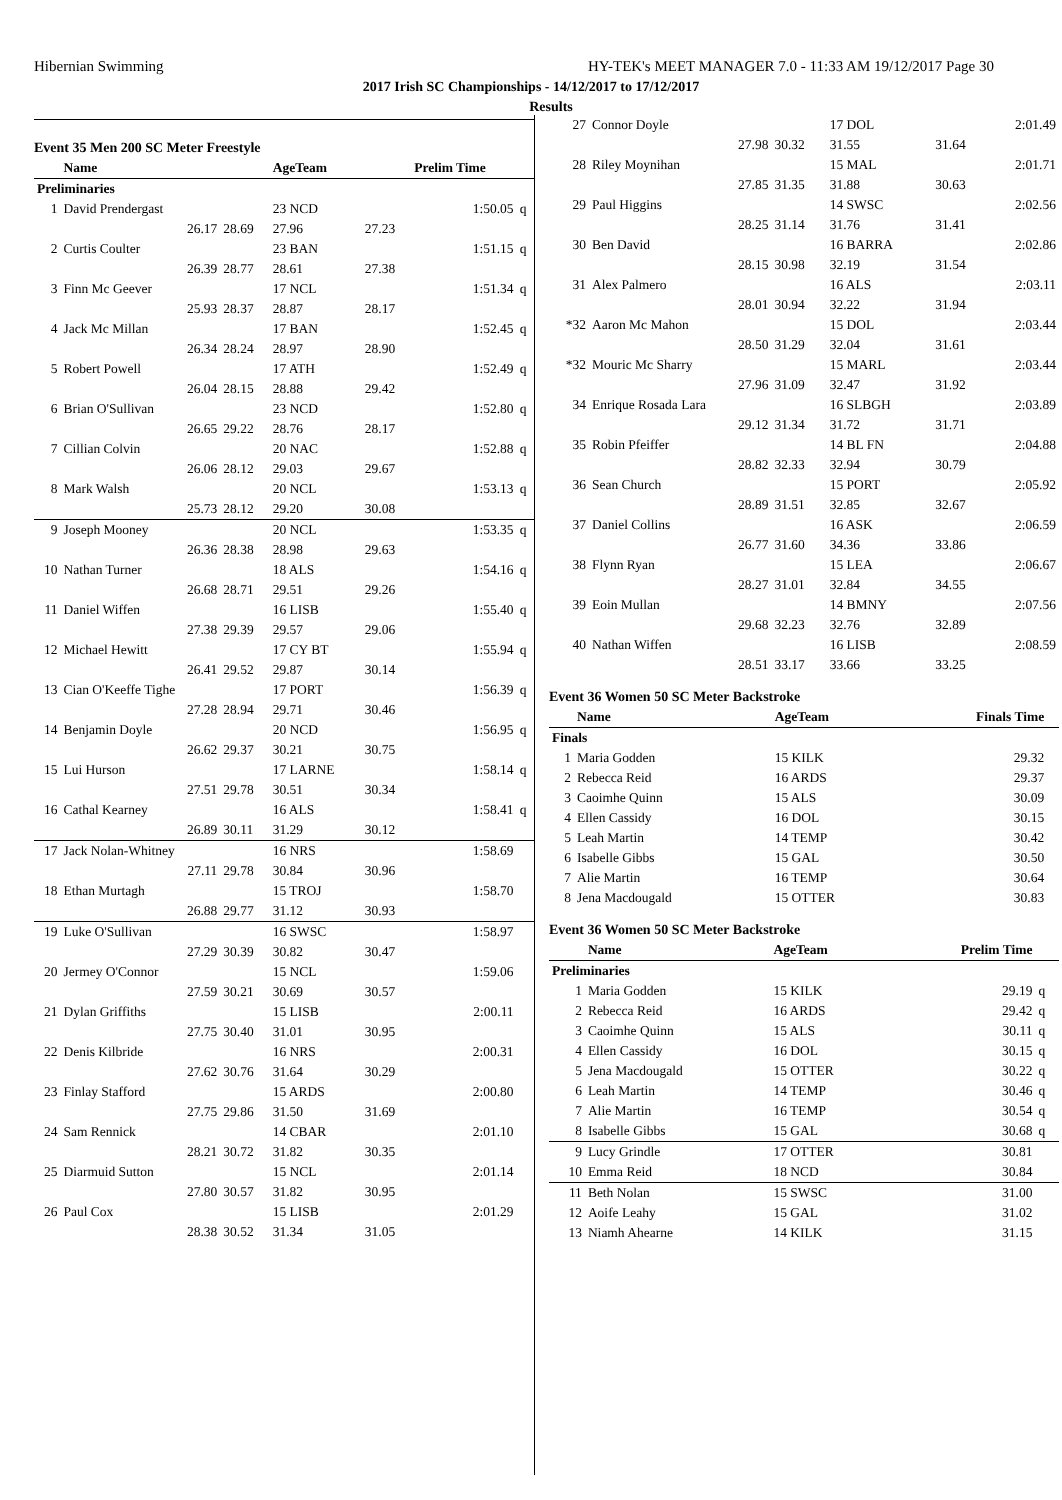Hibernian Swimming HY-TEK's MEET MANAGER 7.0 - 11:33 AM 19/12/2017 Page 30
2017 Irish SC Championships - 14/12/2017 to 17/12/2017
Results
Event 35 Men 200 SC Meter Freestyle
| | Name | | AgeTeam | | Prelim Time | |
| --- | --- | --- | --- | --- | --- | --- |
| Preliminaries | | | | | | |
| 1 | David Prendergast | | 23 NCD | | 1:50.05 | q |
| | 26.17 | 28.69 | 27.96 | 27.23 | | |
| 2 | Curtis Coulter | | 23 BAN | | 1:51.15 | q |
| | 26.39 | 28.77 | 28.61 | 27.38 | | |
| 3 | Finn Mc Geever | | 17 NCL | | 1:51.34 | q |
| | 25.93 | 28.37 | 28.87 | 28.17 | | |
| 4 | Jack Mc Millan | | 17 BAN | | 1:52.45 | q |
| | 26.34 | 28.24 | 28.97 | 28.90 | | |
| 5 | Robert Powell | | 17 ATH | | 1:52.49 | q |
| | 26.04 | 28.15 | 28.88 | 29.42 | | |
| 6 | Brian O'Sullivan | | 23 NCD | | 1:52.80 | q |
| | 26.65 | 29.22 | 28.76 | 28.17 | | |
| 7 | Cillian Colvin | | 20 NAC | | 1:52.88 | q |
| | 26.06 | 28.12 | 29.03 | 29.67 | | |
| 8 | Mark Walsh | | 20 NCL | | 1:53.13 | q |
| | 25.73 | 28.12 | 29.20 | 30.08 | | |
| 9 | Joseph Mooney | | 20 NCL | | 1:53.35 | q |
| | 26.36 | 28.38 | 28.98 | 29.63 | | |
| 10 | Nathan Turner | | 18 ALS | | 1:54.16 | q |
| | 26.68 | 28.71 | 29.51 | 29.26 | | |
| 11 | Daniel Wiffen | | 16 LISB | | 1:55.40 | q |
| | 27.38 | 29.39 | 29.57 | 29.06 | | |
| 12 | Michael Hewitt | | 17 CY BT | | 1:55.94 | q |
| | 26.41 | 29.52 | 29.87 | 30.14 | | |
| 13 | Cian O'Keeffe Tighe | | 17 PORT | | 1:56.39 | q |
| | 27.28 | 28.94 | 29.71 | 30.46 | | |
| 14 | Benjamin Doyle | | 20 NCD | | 1:56.95 | q |
| | 26.62 | 29.37 | 30.21 | 30.75 | | |
| 15 | Lui Hurson | | 17 LARNE | | 1:58.14 | q |
| | 27.51 | 29.78 | 30.51 | 30.34 | | |
| 16 | Cathal Kearney | | 16 ALS | | 1:58.41 | q |
| | 26.89 | 30.11 | 31.29 | 30.12 | | |
| 17 | Jack Nolan-Whitney | | 16 NRS | | 1:58.69 | |
| | 27.11 | 29.78 | 30.84 | 30.96 | | |
| 18 | Ethan Murtagh | | 15 TROJ | | 1:58.70 | |
| | 26.88 | 29.77 | 31.12 | 30.93 | | |
| 19 | Luke O'Sullivan | | 16 SWSC | | 1:58.97 | |
| | 27.29 | 30.39 | 30.82 | 30.47 | | |
| 20 | Jermey O'Connor | | 15 NCL | | 1:59.06 | |
| | 27.59 | 30.21 | 30.69 | 30.57 | | |
| 21 | Dylan Griffiths | | 15 LISB | | 2:00.11 | |
| | 27.75 | 30.40 | 31.01 | 30.95 | | |
| 22 | Denis Kilbride | | 16 NRS | | 2:00.31 | |
| | 27.62 | 30.76 | 31.64 | 30.29 | | |
| 23 | Finlay Stafford | | 15 ARDS | | 2:00.80 | |
| | 27.75 | 29.86 | 31.50 | 31.69 | | |
| 24 | Sam Rennick | | 14 CBAR | | 2:01.10 | |
| | 28.21 | 30.72 | 31.82 | 30.35 | | |
| 25 | Diarmuid Sutton | | 15 NCL | | 2:01.14 | |
| | 27.80 | 30.57 | 31.82 | 30.95 | | |
| 26 | Paul Cox | | 15 LISB | | 2:01.29 | |
| | 28.38 | 30.52 | 31.34 | 31.05 | | |
| 27 | Connor Doyle | | 17 DOL | | 2:01.49 |
| | 27.98 | 30.32 | 31.55 | 31.64 | |
| 28 | Riley Moynihan | | 15 MAL | | 2:01.71 |
| | 27.85 | 31.35 | 31.88 | 30.63 | |
| 29 | Paul Higgins | | 14 SWSC | | 2:02.56 |
| | 28.25 | 31.14 | 31.76 | 31.41 | |
| 30 | Ben David | | 16 BARRA | | 2:02.86 |
| | 28.15 | 30.98 | 32.19 | 31.54 | |
| 31 | Alex Palmero | | 16 ALS | | 2:03.11 |
| | 28.01 | 30.94 | 32.22 | 31.94 | |
| *32 | Aaron Mc Mahon | | 15 DOL | | 2:03.44 |
| | 28.50 | 31.29 | 32.04 | 31.61 | |
| *32 | Mouric Mc Sharry | | 15 MARL | | 2:03.44 |
| | 27.96 | 31.09 | 32.47 | 31.92 | |
| 34 | Enrique Rosada Lara | | 16 SLBGH | | 2:03.89 |
| | 29.12 | 31.34 | 31.72 | 31.71 | |
| 35 | Robin Pfeiffer | | 14 BL FN | | 2:04.88 |
| | 28.82 | 32.33 | 32.94 | 30.79 | |
| 36 | Sean Church | | 15 PORT | | 2:05.92 |
| | 28.89 | 31.51 | 32.85 | 32.67 | |
| 37 | Daniel Collins | | 16 ASK | | 2:06.59 |
| | 26.77 | 31.60 | 34.36 | 33.86 | |
| 38 | Flynn Ryan | | 15 LEA | | 2:06.67 |
| | 28.27 | 31.01 | 32.84 | 34.55 | |
| 39 | Eoin Mullan | | 14 BMNY | | 2:07.56 |
| | 29.68 | 32.23 | 32.76 | 32.89 | |
| 40 | Nathan Wiffen | | 16 LISB | | 2:08.59 |
| | 28.51 | 33.17 | 33.66 | 33.25 | |
Event 36 Women 50 SC Meter Backstroke
| | Name | AgeTeam | Finals Time | |
| --- | --- | --- | --- | --- |
| Finals | | | | |
| 1 | Maria Godden | 15 KILK | 29.32 | |
| 2 | Rebecca Reid | 16 ARDS | 29.37 | |
| 3 | Caoimhe Quinn | 15 ALS | 30.09 | |
| 4 | Ellen Cassidy | 16 DOL | 30.15 | |
| 5 | Leah Martin | 14 TEMP | 30.42 | |
| 6 | Isabelle Gibbs | 15 GAL | 30.50 | |
| 7 | Alie Martin | 16 TEMP | 30.64 | |
| 8 | Jena Macdougald | 15 OTTER | 30.83 | |
Event 36 Women 50 SC Meter Backstroke
| | Name | AgeTeam | Prelim Time | |
| --- | --- | --- | --- | --- |
| Preliminaries | | | | |
| 1 | Maria Godden | 15 KILK | 29.19 | q |
| 2 | Rebecca Reid | 16 ARDS | 29.42 | q |
| 3 | Caoimhe Quinn | 15 ALS | 30.11 | q |
| 4 | Ellen Cassidy | 16 DOL | 30.15 | q |
| 5 | Jena Macdougald | 15 OTTER | 30.22 | q |
| 6 | Leah Martin | 14 TEMP | 30.46 | q |
| 7 | Alie Martin | 16 TEMP | 30.54 | q |
| 8 | Isabelle Gibbs | 15 GAL | 30.68 | q |
| 9 | Lucy Grindle | 17 OTTER | 30.81 | |
| 10 | Emma Reid | 18 NCD | 30.84 | |
| 11 | Beth Nolan | 15 SWSC | 31.00 | |
| 12 | Aoife Leahy | 15 GAL | 31.02 | |
| 13 | Niamh Ahearne | 14 KILK | 31.15 | |